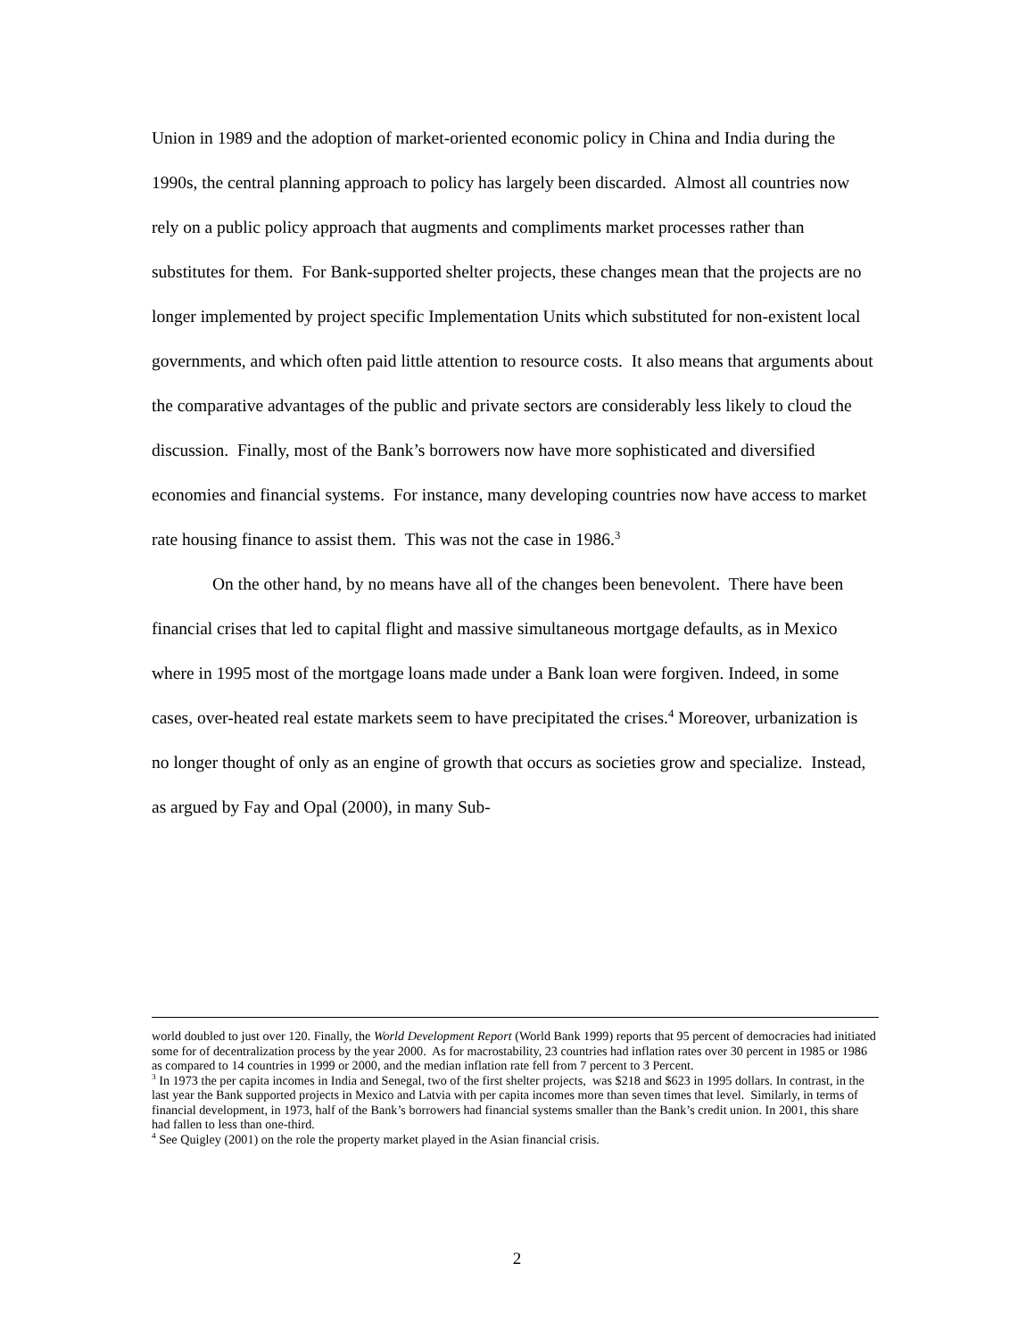Union in 1989 and the adoption of market-oriented economic policy in China and India during the 1990s, the central planning approach to policy has largely been discarded. Almost all countries now rely on a public policy approach that augments and compliments market processes rather than substitutes for them. For Bank-supported shelter projects, these changes mean that the projects are no longer implemented by project specific Implementation Units which substituted for non-existent local governments, and which often paid little attention to resource costs. It also means that arguments about the comparative advantages of the public and private sectors are considerably less likely to cloud the discussion. Finally, most of the Bank’s borrowers now have more sophisticated and diversified economies and financial systems. For instance, many developing countries now have access to market rate housing finance to assist them. This was not the case in 1986.<sup>3</sup>
On the other hand, by no means have all of the changes been benevolent. There have been financial crises that led to capital flight and massive simultaneous mortgage defaults, as in Mexico where in 1995 most of the mortgage loans made under a Bank loan were forgiven. Indeed, in some cases, over-heated real estate markets seem to have precipitated the crises.<sup>4</sup> Moreover, urbanization is no longer thought of only as an engine of growth that occurs as societies grow and specialize. Instead, as argued by Fay and Opal (2000), in many Sub-
world doubled to just over 120. Finally, the World Development Report (World Bank 1999) reports that 95 percent of democracies had initiated some for of decentralization process by the year 2000. As for macrostability, 23 countries had inflation rates over 30 percent in 1985 or 1986 as compared to 14 countries in 1999 or 2000, and the median inflation rate fell from 7 percent to 3 Percent.
<sup>3</sup> In 1973 the per capita incomes in India and Senegal, two of the first shelter projects, was $218 and $623 in 1995 dollars. In contrast, in the last year the Bank supported projects in Mexico and Latvia with per capita incomes more than seven times that level. Similarly, in terms of financial development, in 1973, half of the Bank’s borrowers had financial systems smaller than the Bank’s credit union. In 2001, this share had fallen to less than one-third.
<sup>4</sup> See Quigley (2001) on the role the property market played in the Asian financial crisis.
2